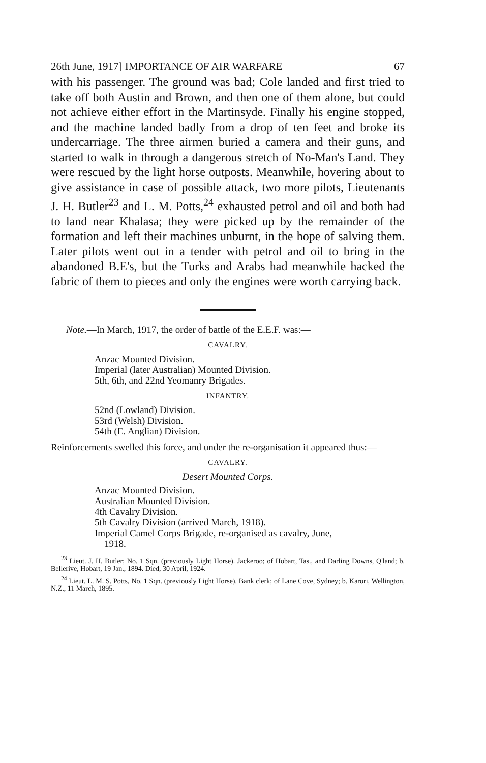26th June, 1917] IMPORTANCE OF AIR WARFARE 67
with his passenger. The ground was bad; Cole landed and first tried to take off both Austin and Brown, and then one of them alone, but could not achieve either effort in the Martinsyde. Finally his engine stopped, and the machine landed badly from a drop of ten feet and broke its undercarriage. The three airmen buried a camera and their guns, and started to walk in through a dangerous stretch of No-Man's Land. They were rescued by the light horse outposts. Meanwhile, hovering about to give assistance in case of possible attack, two more pilots, Lieutenants J. H. Butler<sup>23</sup> and L. M. Potts,<sup>24</sup> exhausted petrol and oil and both had to land near Khalasa; they were picked up by the remainder of the formation and left their machines unburnt, in the hope of salving them. Later pilots went out in a tender with petrol and oil to bring in the abandoned B.E's, but the Turks and Arabs had meanwhile hacked the fabric of them to pieces and only the engines were worth carrying back.
Note.—In March, 1917, the order of battle of the E.E.F. was:—
CAVALRY.
Anzac Mounted Division.
Imperial (later Australian) Mounted Division.
5th, 6th, and 22nd Yeomanry Brigades.
INFANTRY.
52nd (Lowland) Division.
53rd (Welsh) Division.
54th (E. Anglian) Division.
Reinforcements swelled this force, and under the re-organisation it appeared thus:—
CAVALRY.
Desert Mounted Corps.
Anzac Mounted Division.
Australian Mounted Division.
4th Cavalry Division.
5th Cavalry Division (arrived March, 1918).
Imperial Camel Corps Brigade, re-organised as cavalry, June,
1918.
<sup>23</sup> Lieut. J. H. Butler; No. 1 Sqn. (previously Light Horse). Jackeroo; of Hobart, Tas., and Darling Downs, Q'land; b. Bellerive, Hobart, 19 Jan., 1894. Died, 30 April, 1924.
<sup>24</sup> Lieut. L. M. S. Potts, No. 1 Sqn. (previously Light Horse). Bank clerk; of Lane Cove, Sydney; b. Karori, Wellington, N.Z., 11 March, 1895.